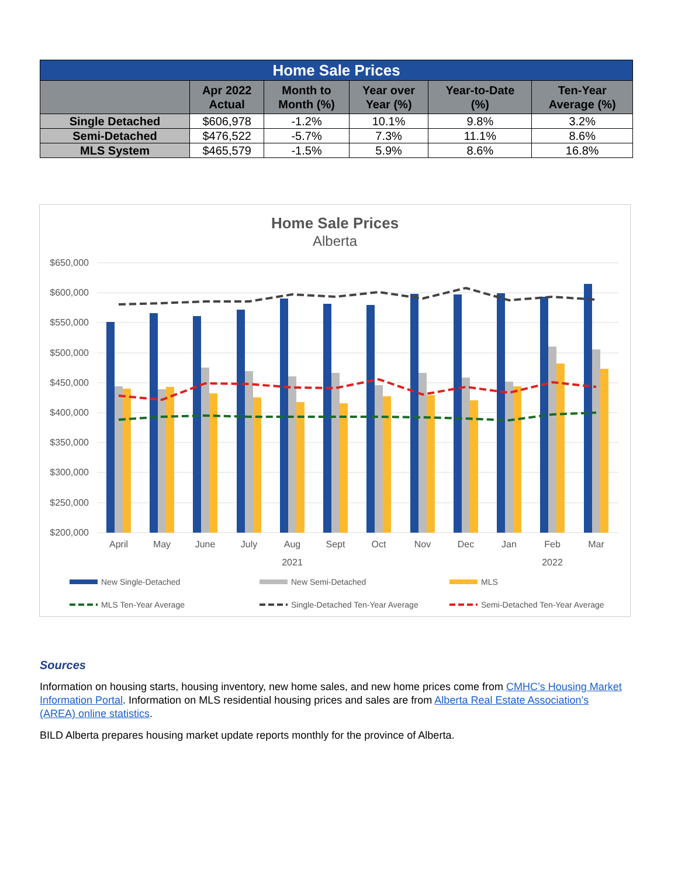| Home Sale Prices | | | | | |
| --- | --- | --- | --- | --- | --- |
| | Apr 2022 Actual | Month to Month (%) | Year over Year (%) | Year-to-Date (%) | Ten-Year Average (%) |
| Single Detached | $606,978 | -1.2% | 10.1% | 9.8% | 3.2% |
| Semi-Detached | $476,522 | -5.7% | 7.3% | 11.1% | 8.6% |
| MLS System | $465,579 | -1.5% | 5.9% | 8.6% | 16.8% |
Home Sale Prices
Alberta
$650,000
$600,000
$550,000
$500,000
$450,000
$400,000
$350,000
$300,000
$250,000
$200,000
April
May
June
July
Aug
Sept
Oct
Nov
Dec
Jan
Feb
Mar
2021
2022
New Single-Detached
New Semi-Detached
MLS
MLS Ten-Year Average
Single-Detached Ten-Year Average
Semi-Detached Ten-Year Average
Sources
Information on housing starts, housing inventory, new home sales, and new home prices come from CMHC’s Housing Market Information Portal. Information on MLS residential housing prices and sales are from Alberta Real Estate Association’s (AREA) online statistics.
BILD Alberta prepares housing market update reports monthly for the province of Alberta.